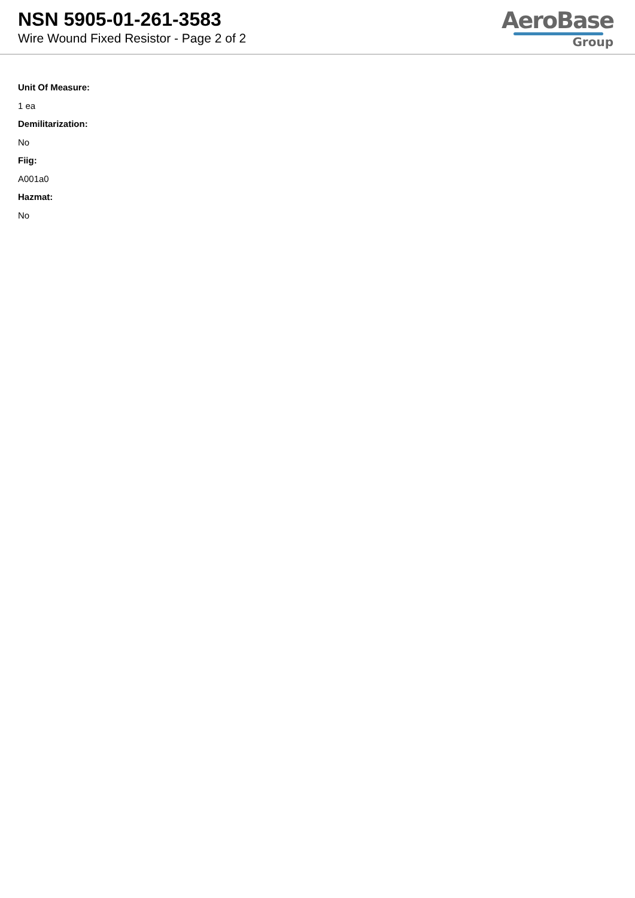NSN 5905-01-261-3583
Wire Wound Fixed Resistor - Page 2 of 2
AeroBase
Group
Unit Of Measure:
1 ea
Demilitarization:
No
Fiig:
A001a0
Hazmat:
No